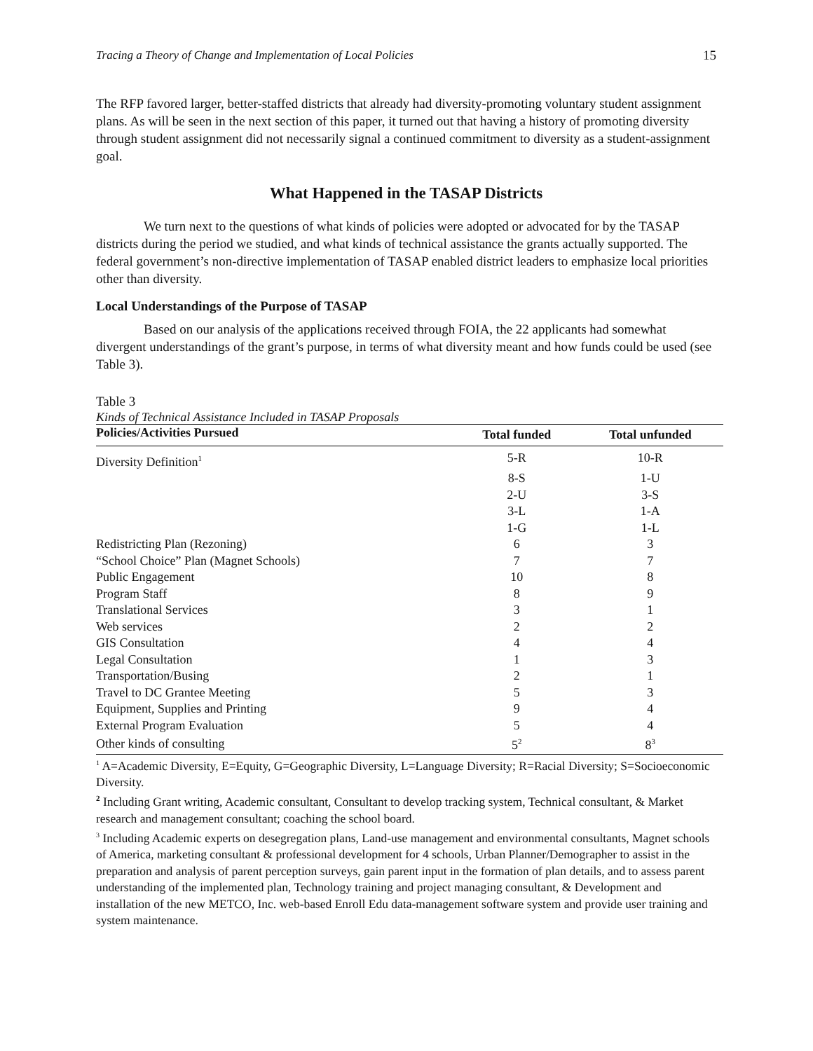Tracing a Theory of Change and Implementation of Local Policies 15
The RFP favored larger, better-staffed districts that already had diversity-promoting voluntary student assignment plans. As will be seen in the next section of this paper, it turned out that having a history of promoting diversity through student assignment did not necessarily signal a continued commitment to diversity as a student-assignment goal.
What Happened in the TASAP Districts
We turn next to the questions of what kinds of policies were adopted or advocated for by the TASAP districts during the period we studied, and what kinds of technical assistance the grants actually supported. The federal government’s non-directive implementation of TASAP enabled district leaders to emphasize local priorities other than diversity.
Local Understandings of the Purpose of TASAP
Based on our analysis of the applications received through FOIA, the 22 applicants had somewhat divergent understandings of the grant’s purpose, in terms of what diversity meant and how funds could be used (see Table 3).
Table 3
Kinds of Technical Assistance Included in TASAP Proposals
| Policies/Activities Pursued | Total funded | Total unfunded |
| --- | --- | --- |
| Diversity Definition<sup>1</sup> | 5-R | 10-R |
| | 8-S | 1-U |
| | 2-U | 3-S |
| | 3-L | 1-A |
| | 1-G | 1-L |
| Redistricting Plan (Rezoning) | 6 | 3 |
| “School Choice” Plan (Magnet Schools) | 7 | 7 |
| Public Engagement | 10 | 8 |
| Program Staff | 8 | 9 |
| Translational Services | 3 | 1 |
| Web services | 2 | 2 |
| GIS Consultation | 4 | 4 |
| Legal Consultation | 1 | 3 |
| Transportation/Busing | 2 | 1 |
| Travel to DC Grantee Meeting | 5 | 3 |
| Equipment, Supplies and Printing | 9 | 4 |
| External Program Evaluation | 5 | 4 |
| Other kinds of consulting | 5<sup>2</sup> | 8<sup>3</sup> |
<sup>1</sup> A=Academic Diversity, E=Equity, G=Geographic Diversity, L=Language Diversity; R=Racial Diversity; S=Socioeconomic Diversity.
<sup>2</sup> Including Grant writing, Academic consultant, Consultant to develop tracking system, Technical consultant, & Market research and management consultant; coaching the school board.
<sup>3</sup> Including Academic experts on desegregation plans, Land-use management and environmental consultants, Magnet schools of America, marketing consultant & professional development for 4 schools, Urban Planner/Demographer to assist in the preparation and analysis of parent perception surveys, gain parent input in the formation of plan details, and to assess parent understanding of the implemented plan, Technology training and project managing consultant, & Development and installation of the new METCO, Inc. web-based Enroll Edu data-management software system and provide user training and system maintenance.